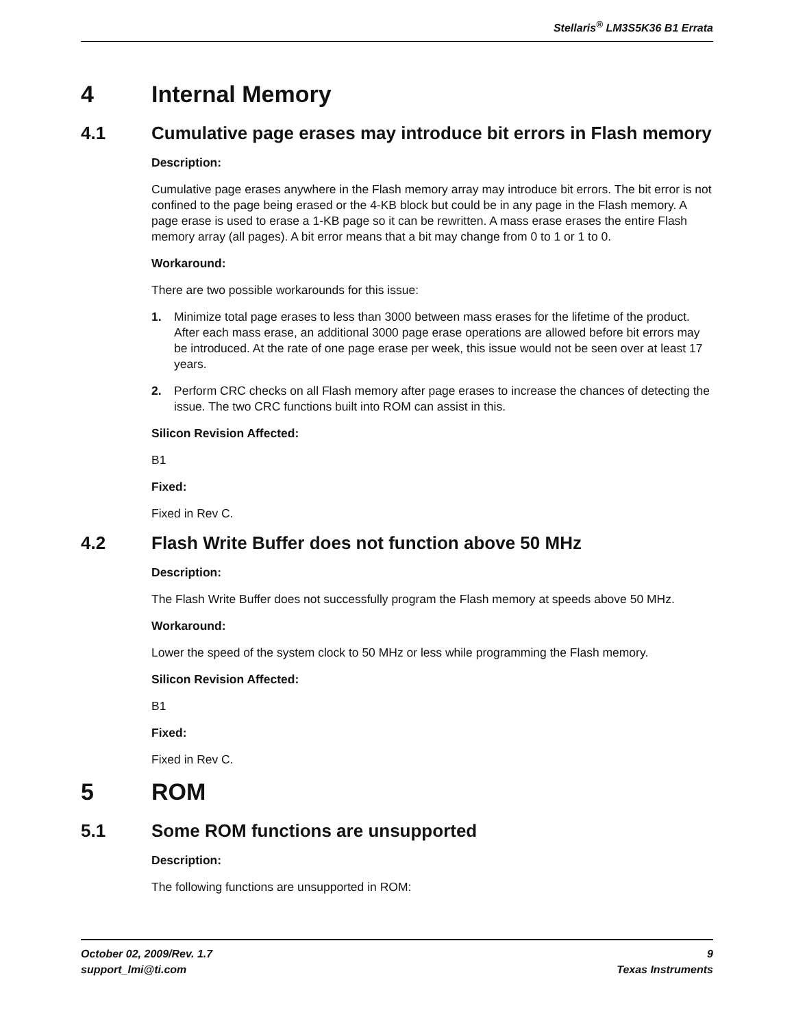Stellaris<sup>®</sup> LM3S5K36 B1 Errata
4 Internal Memory
4.1 Cumulative page erases may introduce bit errors in Flash memory
Description:
Cumulative page erases anywhere in the Flash memory array may introduce bit errors. The bit error is not confined to the page being erased or the 4-KB block but could be in any page in the Flash memory. A page erase is used to erase a 1-KB page so it can be rewritten. A mass erase erases the entire Flash memory array (all pages). A bit error means that a bit may change from 0 to 1 or 1 to 0.
Workaround:
There are two possible workarounds for this issue:
1. Minimize total page erases to less than 3000 between mass erases for the lifetime of the product. After each mass erase, an additional 3000 page erase operations are allowed before bit errors may be introduced. At the rate of one page erase per week, this issue would not be seen over at least 17 years.
2. Perform CRC checks on all Flash memory after page erases to increase the chances of detecting the issue. The two CRC functions built into ROM can assist in this.
Silicon Revision Affected:
B1
Fixed:
Fixed in Rev C.
4.2 Flash Write Buffer does not function above 50 MHz
Description:
The Flash Write Buffer does not successfully program the Flash memory at speeds above 50 MHz.
Workaround:
Lower the speed of the system clock to 50 MHz or less while programming the Flash memory.
Silicon Revision Affected:
B1
Fixed:
Fixed in Rev C.
5 ROM
5.1 Some ROM functions are unsupported
Description:
The following functions are unsupported in ROM:
October 02, 2009/Rev. 1.7
support_lmi@ti.com
9
Texas Instruments